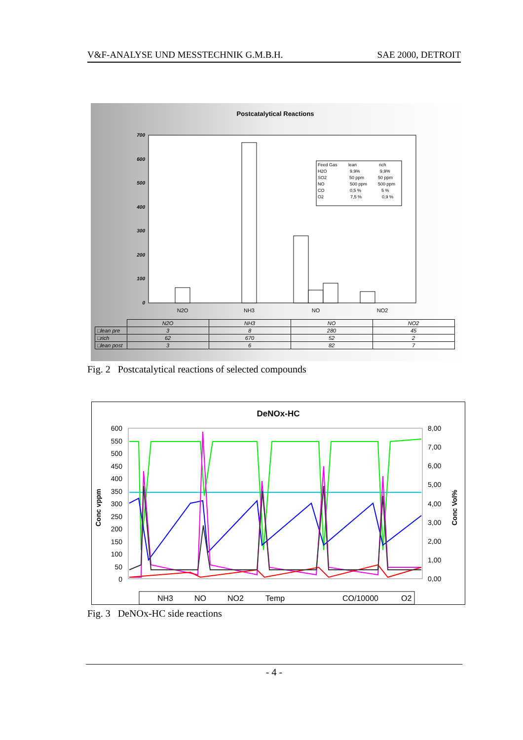V&F-ANALYSE UND MESSTECHNIK G.M.B.H. SAE 2000, DETROIT
Postcatalytical Reactions
700
600
500
400
300
200
100
0
N2O
NH3
NO
NO2
Feed Gas
lean
rich
H2O
9,9%
9,9%
SO2
50 ppm
50 ppm
NO
500 ppm
500 ppm
CO
0,5 %
5 %
O2
7,5 %
0,9 %
| | N2O | NH3 | NO | NO2 |
| □lean pre | 3 | 8 | 280 | 45 |
| □rich | 62 | 670 | 52 | 2 |
| □lean post | 3 | 6 | 82 | 7 |
Fig. 2 Postcatalytical reactions of selected compounds
DeNOx-HC
600
550
500
450
400
350
300
250
200
150
100
50
0
8,00
7,00
6,00
5,00
4,00
3,00
2,00
1,00
0,00
Conc vppm
Conc Vol%
NH3
NO
NO2
Temp
CO/10000
O2
Fig. 3 DeNOx-HC side reactions
- 4 -